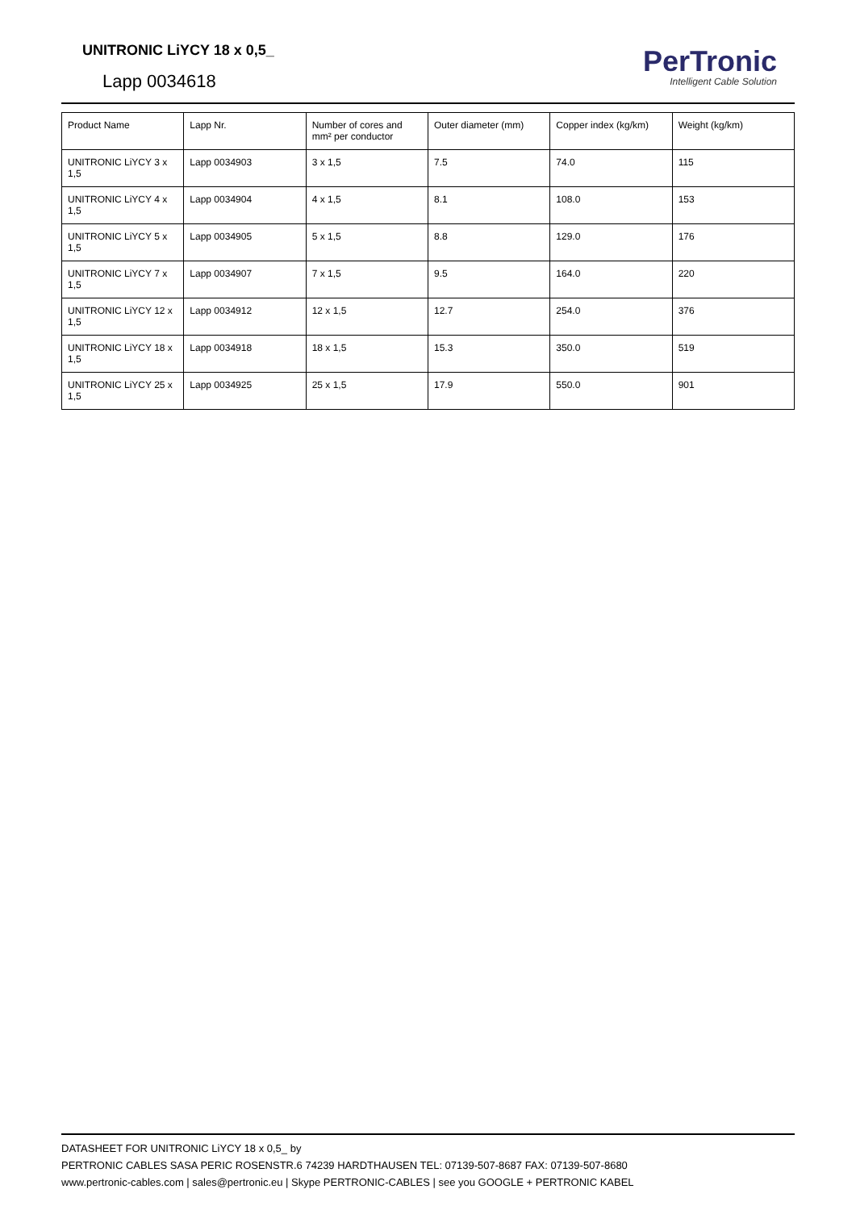UNITRONIC LiYCY 18 x 0,5_
Lapp 0034618
PerTronic
Intelligent Cable Solution
| Product Name | Lapp Nr. | Number of cores and mm² per conductor | Outer diameter (mm) | Copper index (kg/km) | Weight (kg/km) |
| UNITRONIC LiYCY 3 x 1,5 | Lapp 0034903 | 3 x 1,5 | 7.5 | 74.0 | 115 |
| UNITRONIC LiYCY 4 x 1,5 | Lapp 0034904 | 4 x 1,5 | 8.1 | 108.0 | 153 |
| UNITRONIC LiYCY 5 x 1,5 | Lapp 0034905 | 5 x 1,5 | 8.8 | 129.0 | 176 |
| UNITRONIC LiYCY 7 x 1,5 | Lapp 0034907 | 7 x 1,5 | 9.5 | 164.0 | 220 |
| UNITRONIC LiYCY 12 x 1,5 | Lapp 0034912 | 12 x 1,5 | 12.7 | 254.0 | 376 |
| UNITRONIC LiYCY 18 x 1,5 | Lapp 0034918 | 18 x 1,5 | 15.3 | 350.0 | 519 |
| UNITRONIC LiYCY 25 x 1,5 | Lapp 0034925 | 25 x 1,5 | 17.9 | 550.0 | 901 |
DATASHEET FOR UNITRONIC LiYCY 18 x 0,5_ by
PERTRONIC CABLES SASA PERIC ROSENSTR.6 74239 HARDTHAUSEN TEL: 07139-507-8687 FAX: 07139-507-8680
www.pertronic-cables.com | sales@pertronic.eu | Skype PERTRONIC-CABLES | see you GOOGLE + PERTRONIC KABEL